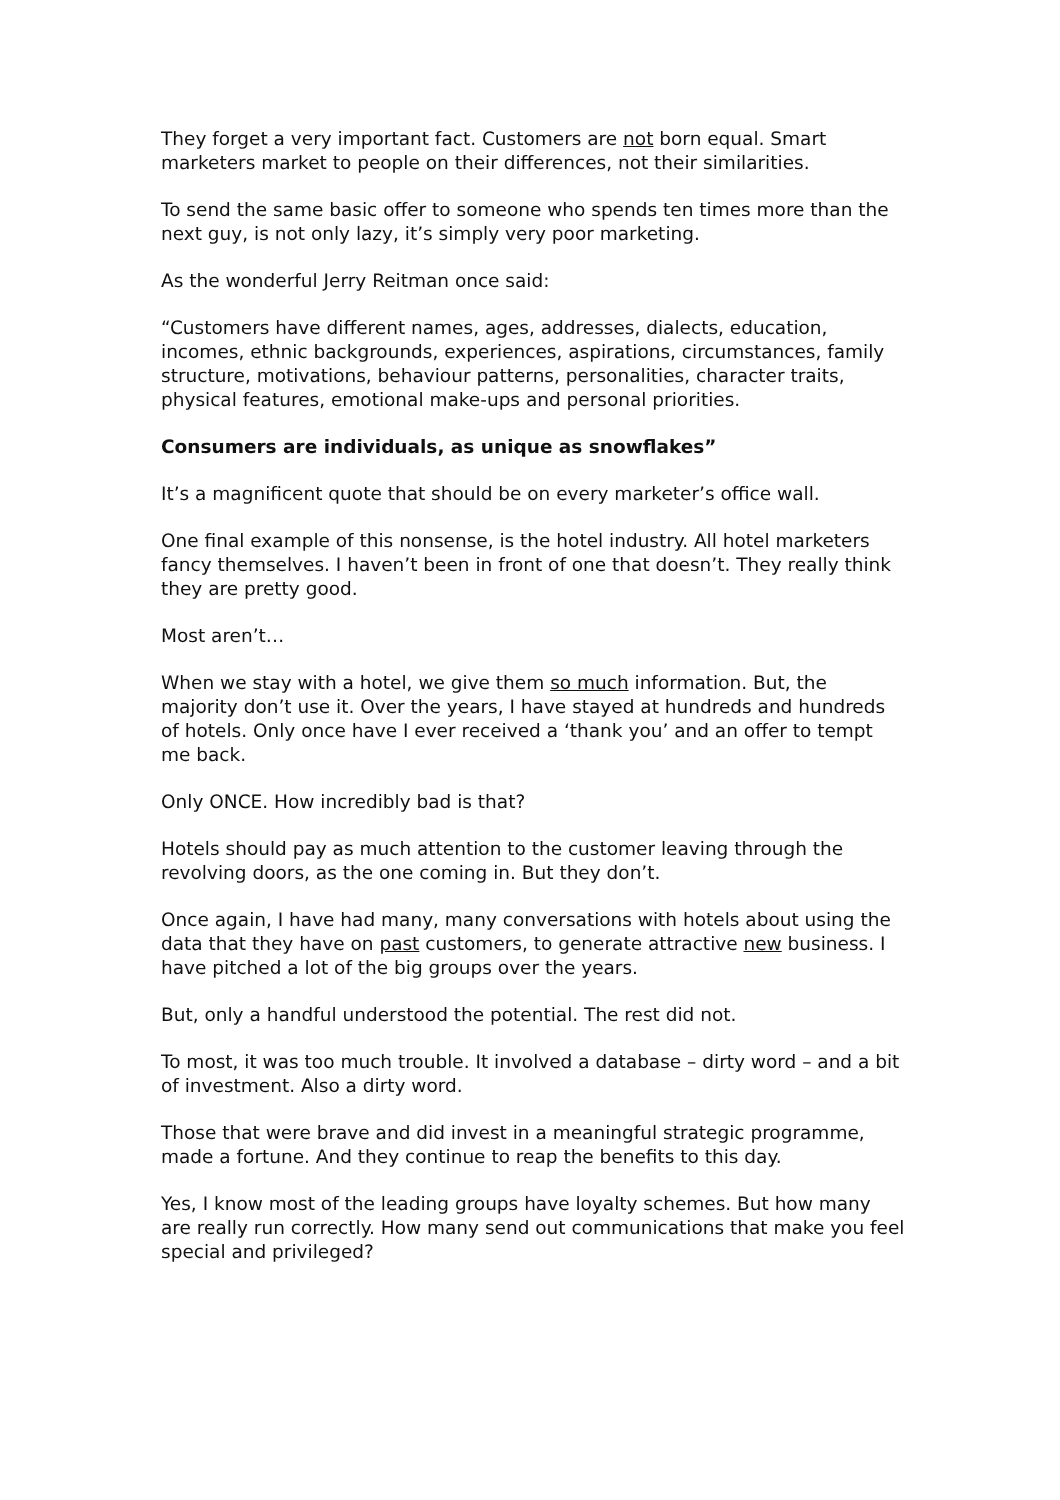They forget a very important fact. Customers are not born equal. Smart marketers market to people on their differences, not their similarities.
To send the same basic offer to someone who spends ten times more than the next guy, is not only lazy, it’s simply very poor marketing.
As the wonderful Jerry Reitman once said:
“Customers have different names, ages, addresses, dialects, education, incomes, ethnic backgrounds, experiences, aspirations, circumstances, family structure, motivations, behaviour patterns, personalities, character traits, physical features, emotional make-ups and personal priorities.
Consumers are individuals, as unique as snowflakes”
It’s a magnificent quote that should be on every marketer’s office wall.
One final example of this nonsense, is the hotel industry. All hotel marketers fancy themselves. I haven’t been in front of one that doesn’t. They really think they are pretty good.
Most aren’t…
When we stay with a hotel, we give them so much information. But, the majority don’t use it. Over the years, I have stayed at hundreds and hundreds of hotels. Only once have I ever received a ‘thank you’ and an offer to tempt me back.
Only ONCE. How incredibly bad is that?
Hotels should pay as much attention to the customer leaving through the revolving doors, as the one coming in. But they don’t.
Once again, I have had many, many conversations with hotels about using the data that they have on past customers, to generate attractive new business. I have pitched a lot of the big groups over the years.
But, only a handful understood the potential. The rest did not.
To most, it was too much trouble. It involved a database – dirty word – and a bit of investment. Also a dirty word.
Those that were brave and did invest in a meaningful strategic programme, made a fortune. And they continue to reap the benefits to this day.
Yes, I know most of the leading groups have loyalty schemes. But how many are really run correctly. How many send out communications that make you feel special and privileged?